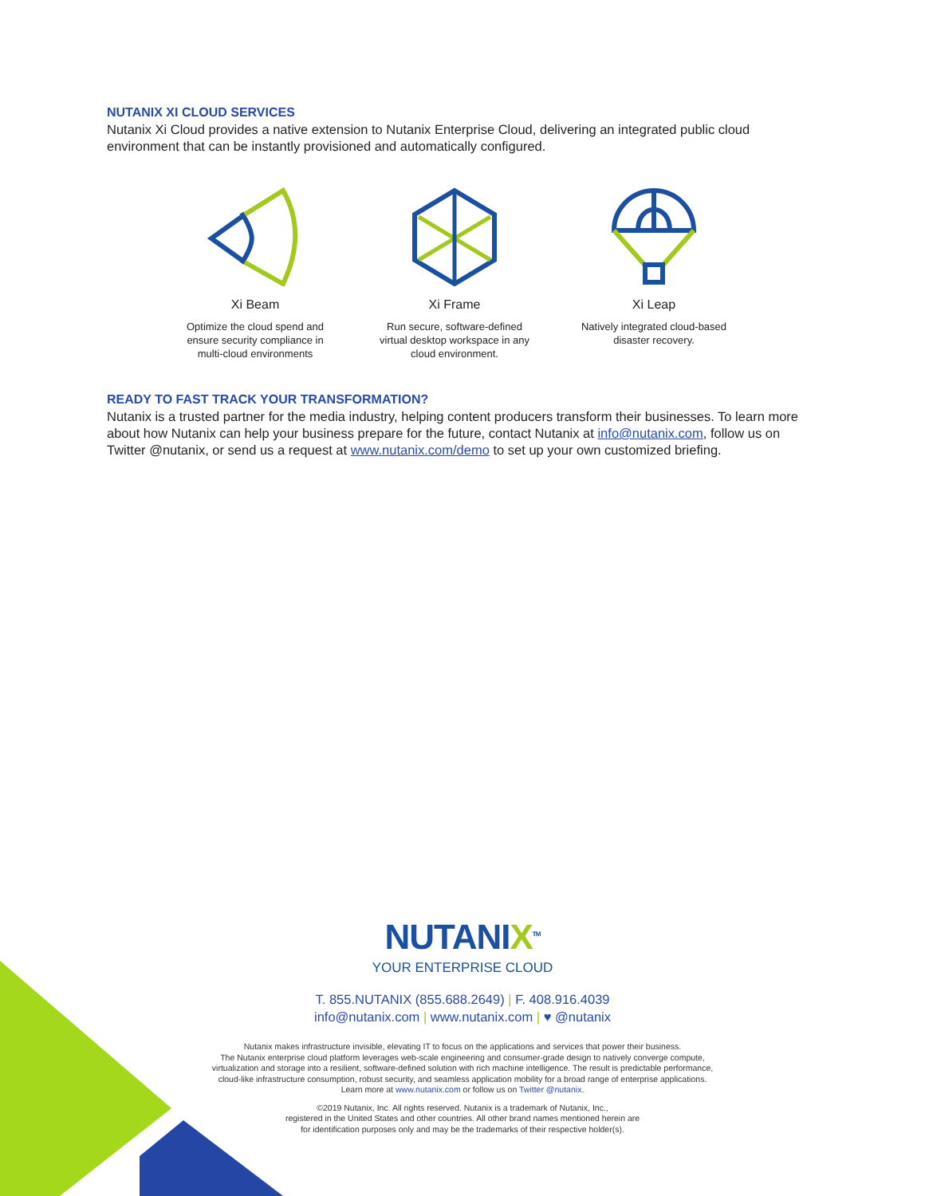NUTANIX XI CLOUD SERVICES
Nutanix Xi Cloud provides a native extension to Nutanix Enterprise Cloud, delivering an integrated public cloud environment that can be instantly provisioned and automatically configured.
Xi Beam
Optimize the cloud spend and ensure security compliance in multi-cloud environments
Xi Frame
Run secure, software-defined virtual desktop workspace in any cloud environment.
Xi Leap
Natively integrated cloud-based disaster recovery.
READY TO FAST TRACK YOUR TRANSFORMATION?
Nutanix is a trusted partner for the media industry, helping content producers transform their businesses. To learn more about how Nutanix can help your business prepare for the future, contact Nutanix at info@nutanix.com, follow us on Twitter @nutanix, or send us a request at www.nutanix.com/demo to set up your own customized briefing.
NUTANIX<sup>TM</sup>
YOUR ENTERPRISE CLOUD
T. 855.NUTANIX (855.688.2649) | F. 408.916.4039
info@nutanix.com | www.nutanix.com | ♥ @nutanix
Nutanix makes infrastructure invisible, elevating IT to focus on the applications and services that power their business.
The Nutanix enterprise cloud platform leverages web-scale engineering and consumer-grade design to natively converge compute,
virtualization and storage into a resilient, software-defined solution with rich machine intelligence. The result is predictable performance,
cloud-like infrastructure consumption, robust security, and seamless application mobility for a broad range of enterprise applications.
Learn more at www.nutanix.com or follow us on Twitter @nutanix.
©2019 Nutanix, Inc. All rights reserved. Nutanix is a trademark of Nutanix, Inc.,
registered in the United States and other countries. All other brand names mentioned herein are
for identification purposes only and may be the trademarks of their respective holder(s).